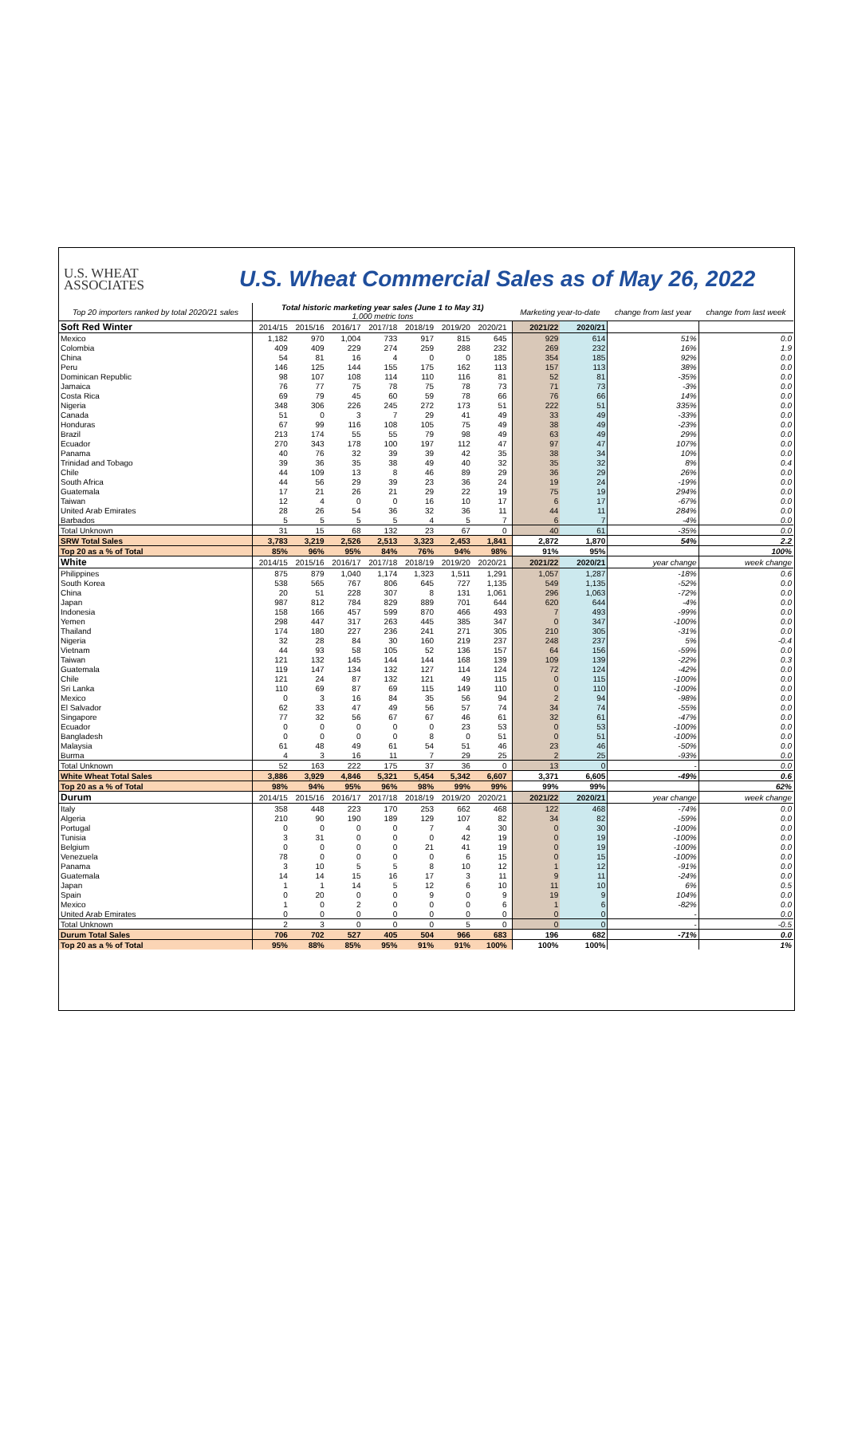U.S. WHEAT
ASSOCIATES
U.S. Wheat Commercial Sales as of May 26, 2022
| Top 20 importers ranked by total 2020/21 sales | Total historic marketing year sales (June 1 to May 31) 1,000 metric tons | | | | | | | | Marketing year-to-date | | change from last year | change from last week |
| Soft Red Winter | 2014/15 | 2015/16 | 2016/17 | 2017/18 | 2018/19 | 2019/20 | 2020/21 | | 2021/22 | 2020/21 | | |
| Mexico | 1,182 | 970 | 1,004 | 733 | 917 | 815 | 645 | | 929 | 614 | 51% | 0.0 |
| Colombia | 409 | 409 | 229 | 274 | 259 | 288 | 232 | | 269 | 232 | 16% | 1.9 |
| China | 54 | 81 | 16 | 4 | 0 | 0 | 185 | | 354 | 185 | 92% | 0.0 |
| Peru | 146 | 125 | 144 | 155 | 175 | 162 | 113 | | 157 | 113 | 38% | 0.0 |
| Dominican Republic | 98 | 107 | 108 | 114 | 110 | 116 | 81 | | 52 | 81 | -35% | 0.0 |
| Jamaica | 76 | 77 | 75 | 78 | 75 | 78 | 73 | | 71 | 73 | -3% | 0.0 |
| Costa Rica | 69 | 79 | 45 | 60 | 59 | 78 | 66 | | 76 | 66 | 14% | 0.0 |
| Nigeria | 348 | 306 | 226 | 245 | 272 | 173 | 51 | | 222 | 51 | 335% | 0.0 |
| Canada | 51 | 0 | 3 | 7 | 29 | 41 | 49 | | 33 | 49 | -33% | 0.0 |
| Honduras | 67 | 99 | 116 | 108 | 105 | 75 | 49 | | 38 | 49 | -23% | 0.0 |
| Brazil | 213 | 174 | 55 | 55 | 79 | 98 | 49 | | 63 | 49 | 29% | 0.0 |
| Ecuador | 270 | 343 | 178 | 100 | 197 | 112 | 47 | | 97 | 47 | 107% | 0.0 |
| Panama | 40 | 76 | 32 | 39 | 39 | 42 | 35 | | 38 | 34 | 10% | 0.0 |
| Trinidad and Tobago | 39 | 36 | 35 | 38 | 49 | 40 | 32 | | 35 | 32 | 8% | 0.4 |
| Chile | 44 | 109 | 13 | 8 | 46 | 89 | 29 | | 36 | 29 | 26% | 0.0 |
| South Africa | 44 | 56 | 29 | 39 | 23 | 36 | 24 | | 19 | 24 | -19% | 0.0 |
| Guatemala | 17 | 21 | 26 | 21 | 29 | 22 | 19 | | 75 | 19 | 294% | 0.0 |
| Taiwan | 12 | 4 | 0 | 0 | 16 | 10 | 17 | | 6 | 17 | -67% | 0.0 |
| United Arab Emirates | 28 | 26 | 54 | 36 | 32 | 36 | 11 | | 44 | 11 | 284% | 0.0 |
| Barbados | 5 | 5 | 5 | 5 | 4 | 5 | 7 | | 6 | 7 | -4% | 0.0 |
| Total Unknown | 31 | 15 | 68 | 132 | 23 | 67 | 0 | | 40 | 61 | -35% | 0.0 |
| SRW Total Sales | 3,783 | 3,219 | 2,526 | 2,513 | 3,323 | 2,453 | 1,841 | | 2,872 | 1,870 | 54% | 2.2 |
| Top 20 as a % of Total | 85% | 96% | 95% | 84% | 76% | 94% | 98% | | 91% | 95% | | 100% |
| White | 2014/15 | 2015/16 | 2016/17 | 2017/18 | 2018/19 | 2019/20 | 2020/21 | | 2021/22 | 2020/21 | year change | week change |
| Philippines | 875 | 879 | 1,040 | 1,174 | 1,323 | 1,511 | 1,291 | | 1,057 | 1,287 | -18% | 0.6 |
| South Korea | 538 | 565 | 767 | 806 | 645 | 727 | 1,135 | | 549 | 1,135 | -52% | 0.0 |
| China | 20 | 51 | 228 | 307 | 8 | 131 | 1,061 | | 296 | 1,063 | -72% | 0.0 |
| Japan | 987 | 812 | 784 | 829 | 889 | 701 | 644 | | 620 | 644 | -4% | 0.0 |
| Indonesia | 158 | 166 | 457 | 599 | 870 | 466 | 493 | | 7 | 493 | -99% | 0.0 |
| Yemen | 298 | 447 | 317 | 263 | 445 | 385 | 347 | | 0 | 347 | -100% | 0.0 |
| Thailand | 174 | 180 | 227 | 236 | 241 | 271 | 305 | | 210 | 305 | -31% | 0.0 |
| Nigeria | 32 | 28 | 84 | 30 | 160 | 219 | 237 | | 248 | 237 | 5% | -0.4 |
| Vietnam | 44 | 93 | 58 | 105 | 52 | 136 | 157 | | 64 | 156 | -59% | 0.0 |
| Taiwan | 121 | 132 | 145 | 144 | 144 | 168 | 139 | | 109 | 139 | -22% | 0.3 |
| Guatemala | 119 | 147 | 134 | 132 | 127 | 114 | 124 | | 72 | 124 | -42% | 0.0 |
| Chile | 121 | 24 | 87 | 132 | 121 | 49 | 115 | | 0 | 115 | -100% | 0.0 |
| Sri Lanka | 110 | 69 | 87 | 69 | 115 | 149 | 110 | | 0 | 110 | -100% | 0.0 |
| Mexico | 0 | 3 | 16 | 84 | 35 | 56 | 94 | | 2 | 94 | -98% | 0.0 |
| El Salvador | 62 | 33 | 47 | 49 | 56 | 57 | 74 | | 34 | 74 | -55% | 0.0 |
| Singapore | 77 | 32 | 56 | 67 | 67 | 46 | 61 | | 32 | 61 | -47% | 0.0 |
| Ecuador | 0 | 0 | 0 | 0 | 0 | 23 | 53 | | 0 | 53 | -100% | 0.0 |
| Bangladesh | 0 | 0 | 0 | 0 | 8 | 0 | 51 | | 0 | 51 | -100% | 0.0 |
| Malaysia | 61 | 48 | 49 | 61 | 54 | 51 | 46 | | 23 | 46 | -50% | 0.0 |
| Burma | 4 | 3 | 16 | 11 | 7 | 29 | 25 | | 2 | 25 | -93% | 0.0 |
| Total Unknown | 52 | 163 | 222 | 175 | 37 | 36 | 0 | | 13 | 0 | - | 0.0 |
| White Wheat Total Sales | 3,886 | 3,929 | 4,846 | 5,321 | 5,454 | 5,342 | 6,607 | | 3,371 | 6,605 | -49% | 0.6 |
| Top 20 as a % of Total | 98% | 94% | 95% | 96% | 98% | 99% | 99% | | 99% | 99% | | 62% |
| Durum | 2014/15 | 2015/16 | 2016/17 | 2017/18 | 2018/19 | 2019/20 | 2020/21 | | 2021/22 | 2020/21 | year change | week change |
| Italy | 358 | 448 | 223 | 170 | 253 | 662 | 468 | | 122 | 468 | -74% | 0.0 |
| Algeria | 210 | 90 | 190 | 189 | 129 | 107 | 82 | | 34 | 82 | -59% | 0.0 |
| Portugal | 0 | 0 | 0 | 0 | 7 | 4 | 30 | | 0 | 30 | -100% | 0.0 |
| Tunisia | 3 | 31 | 0 | 0 | 0 | 42 | 19 | | 0 | 19 | -100% | 0.0 |
| Belgium | 0 | 0 | 0 | 0 | 21 | 41 | 19 | | 0 | 19 | -100% | 0.0 |
| Venezuela | 78 | 0 | 0 | 0 | 0 | 6 | 15 | | 0 | 15 | -100% | 0.0 |
| Panama | 3 | 10 | 5 | 5 | 8 | 10 | 12 | | 1 | 12 | -91% | 0.0 |
| Guatemala | 14 | 14 | 15 | 16 | 17 | 3 | 11 | | 9 | 11 | -24% | 0.0 |
| Japan | 1 | 1 | 14 | 5 | 12 | 6 | 10 | | 11 | 10 | 6% | 0.5 |
| Spain | 0 | 20 | 0 | 0 | 9 | 0 | 9 | | 19 | 9 | 104% | 0.0 |
| Mexico | 1 | 0 | 2 | 0 | 0 | 0 | 6 | | 1 | 6 | -82% | 0.0 |
| United Arab Emirates | 0 | 0 | 0 | 0 | 0 | 0 | 0 | | 0 | 0 | - | 0.0 |
| Total Unknown | 2 | 3 | 0 | 0 | 0 | 5 | 0 | | 0 | 0 | - | -0.5 |
| Durum Total Sales | 706 | 702 | 527 | 405 | 504 | 966 | 683 | | 196 | 682 | -71% | 0.0 |
| Top 20 as a % of Total | 95% | 88% | 85% | 95% | 91% | 91% | 100% | | 100% | 100% | | 1% |